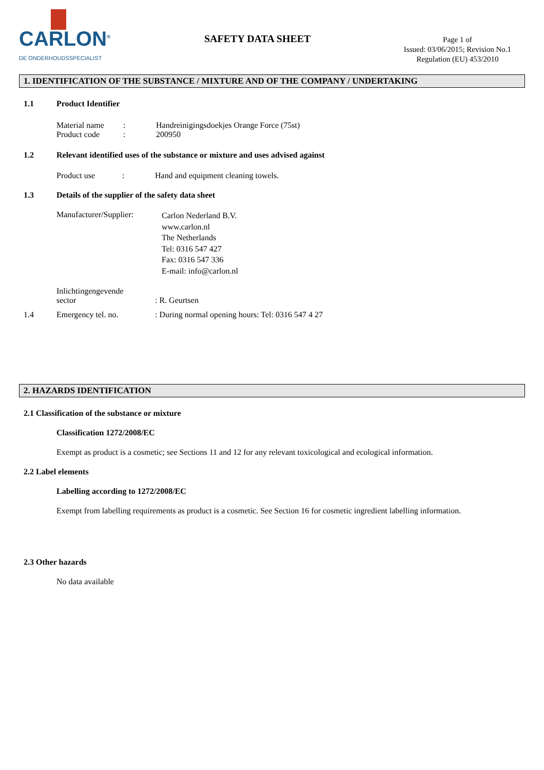CARLON<sup>®</sup>
DE ONDERHOUDSSPECIALIST
SAFETY DATA SHEET
Page 1 of
Issued: 03/06/2015; Revision No.1
Regulation (EU) 453/2010
1. IDENTIFICATION OF THE SUBSTANCE / MIXTURE AND OF THE COMPANY / UNDERTAKING
1.1 Product Identifier
Material name: Handreinigingsdoekjes Orange Force (75st) Product code: 200950
1.2 Relevant identified uses of the substance or mixture and uses advised against
Product use: Hand and equipment cleaning towels.
1.3 Details of the supplier of the safety data sheet
Manufacturer/Supplier: Carlon Nederland B.V.
www.carlon.nl
The Netherlands
Tel: 0316 547 427
Fax: 0316 547 336
E-mail: info@carlon.nl
Inlichtingengevende
sector: R. Geurtsen
1.4 Emergency tel. no.: During normal opening hours: Tel: 0316 547 4 27
2. HAZARDS IDENTIFICATION
2.1 Classification of the substance or mixture
Classification 1272/2008/EC
Exempt as product is a cosmetic; see Sections 11 and 12 for any relevant toxicological and ecological information.
2.2 Label elements
Labelling according to 1272/2008/EC
Exempt from labelling requirements as product is a cosmetic. See Section 16 for cosmetic ingredient labelling information.
2.3 Other hazards
No data available